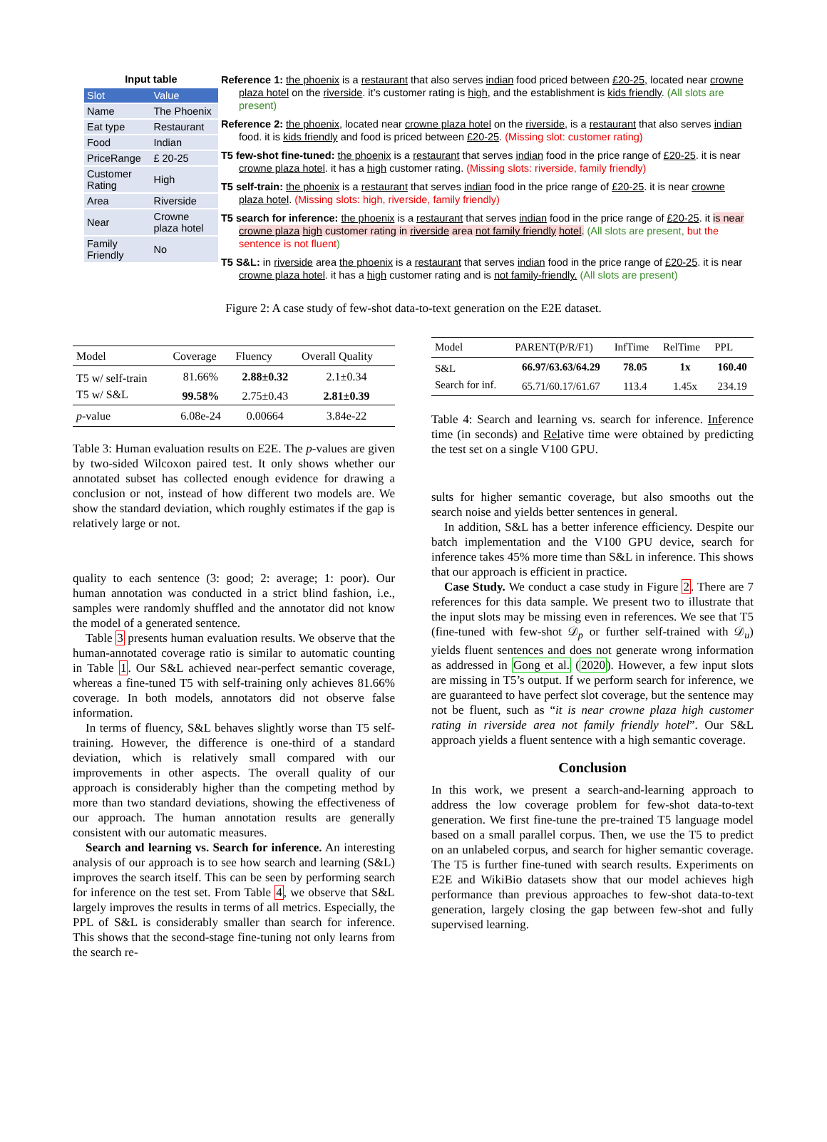Input table
| Slot | Value |
| --- | --- |
| Name | The Phoenix |
| Eat type | Restaurant |
| Food | Indian |
| PriceRange | £ 20-25 |
| Customer Rating | High |
| Area | Riverside |
| Near | Crowne plaza hotel |
| Family Friendly | No |
Reference 1: the phoenix is a restaurant that also serves indian food priced between £20-25, located near crowne plaza hotel on the riverside. it’s customer rating is high, and the establishment is kids friendly. (All slots are present)
Reference 2: the phoenix, located near crowne plaza hotel on the riverside, is a restaurant that also serves indian food. it is kids friendly and food is priced between £20-25. (Missing slot: customer rating)
T5 few-shot fine-tuned: the phoenix is a restaurant that serves indian food in the price range of £20-25. it is near crowne plaza hotel. it has a high customer rating. (Missing slots: riverside, family friendly)
T5 self-train: the phoenix is a restaurant that serves indian food in the price range of £20-25. it is near crowne plaza hotel. (Missing slots: high, riverside, family friendly)
T5 search for inference: the phoenix is a restaurant that serves indian food in the price range of £20-25. it is near crowne plaza high customer rating in riverside area not family friendly hotel. (All slots are present, but the sentence is not fluent)
T5 S&L: in riverside area the phoenix is a restaurant that serves indian food in the price range of £20-25. it is near crowne plaza hotel. it has a high customer rating and is not family-friendly. (All slots are present)
Figure 2: A case study of few-shot data-to-text generation on the E2E dataset.
| Model | Coverage | Fluency | Overall Quality |
| --- | --- | --- | --- |
| T5 w/ self-train | 81.66% | 2.88±0.32 | 2.1±0.34 |
| T5 w/ S&L | 99.58% | 2.75±0.43 | 2.81±0.39 |
| p -value | 6.08e-24 | 0.00664 | 3.84e-22 |
Table 3: Human evaluation results on E2E. The p-values are given by two-sided Wilcoxon paired test. It only shows whether our annotated subset has collected enough evidence for drawing a conclusion or not, instead of how different two models are. We show the standard deviation, which roughly estimates if the gap is relatively large or not.
quality to each sentence (3: good; 2: average; 1: poor). Our human annotation was conducted in a strict blind fashion, i.e., samples were randomly shuffled and the annotator did not know the model of a generated sentence.
Table 3 presents human evaluation results. We observe that the human-annotated coverage ratio is similar to automatic counting in Table 1. Our S&L achieved near-perfect semantic coverage, whereas a fine-tuned T5 with self-training only achieves 81.66% coverage. In both models, annotators did not observe false information.
In terms of fluency, S&L behaves slightly worse than T5 self-training. However, the difference is one-third of a standard deviation, which is relatively small compared with our improvements in other aspects. The overall quality of our approach is considerably higher than the competing method by more than two standard deviations, showing the effectiveness of our approach. The human annotation results are generally consistent with our automatic measures.
Search and learning vs. Search for inference. An interesting analysis of our approach is to see how search and learning (S&L) improves the search itself. This can be seen by performing search for inference on the test set. From Table 4, we observe that S&L largely improves the results in terms of all metrics. Especially, the PPL of S&L is considerably smaller than search for inference. This shows that the second-stage fine-tuning not only learns from the search re-
| Model | PARENT(P/R/F1) | InfTime | RelTime | PPL |
| --- | --- | --- | --- | --- |
| S&L | 66.97/63.63/64.29 | 78.05 | 1x | 160.40 |
| Search for inf. | 65.71/60.17/61.67 | 113.4 | 1.45x | 234.19 |
Table 4: Search and learning vs. search for inference. Inference time (in seconds) and Relative time were obtained by predicting the test set on a single V100 GPU.
sults for higher semantic coverage, but also smooths out the search noise and yields better sentences in general.
In addition, S&L has a better inference efficiency. Despite our batch implementation and the V100 GPU device, search for inference takes 45% more time than S&L in inference. This shows that our approach is efficient in practice.
Case Study. We conduct a case study in Figure 2. There are 7 references for this data sample. We present two to illustrate that the input slots may be missing even in references. We see that T5 (fine-tuned with few-shot 𝒟<sub>p</sub> or further self-trained with 𝒟<sub>u</sub>) yields fluent sentences and does not generate wrong information as addressed in Gong et al. (2020). However, a few input slots are missing in T5’s output. If we perform search for inference, we are guaranteed to have perfect slot coverage, but the sentence may not be fluent, such as “it is near crowne plaza high customer rating in riverside area not family friendly hotel”. Our S&L approach yields a fluent sentence with a high semantic coverage.
Conclusion
In this work, we present a search-and-learning approach to address the low coverage problem for few-shot data-to-text generation. We first fine-tune the pre-trained T5 language model based on a small parallel corpus. Then, we use the T5 to predict on an unlabeled corpus, and search for higher semantic coverage. The T5 is further fine-tuned with search results. Experiments on E2E and WikiBio datasets show that our model achieves high performance than previous approaches to few-shot data-to-text generation, largely closing the gap between few-shot and fully supervised learning.